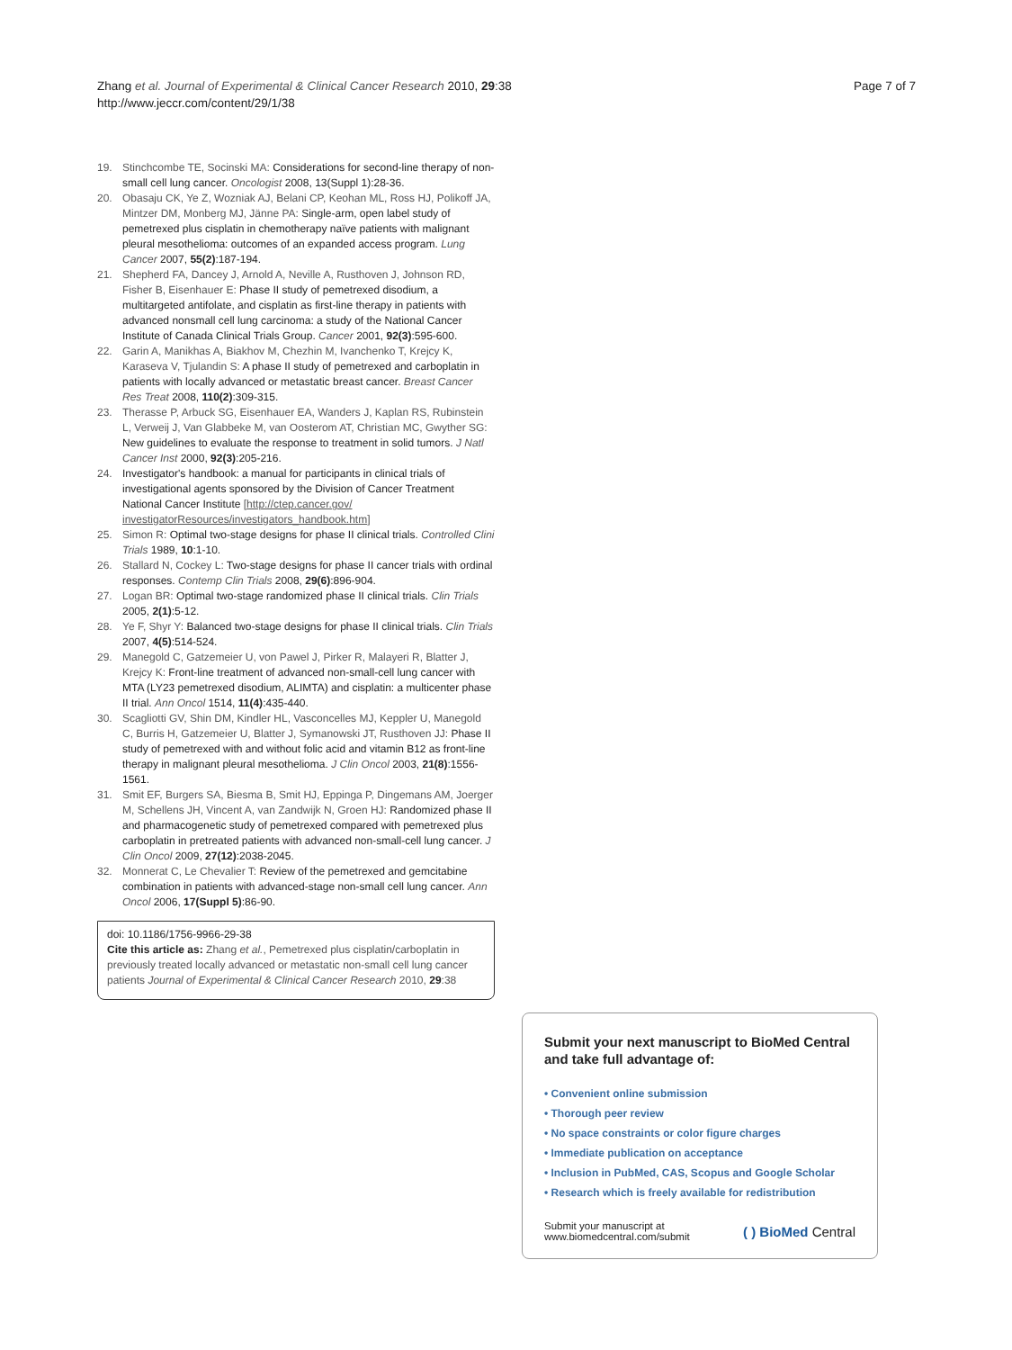Zhang et al. Journal of Experimental & Clinical Cancer Research 2010, 29:38
http://www.jeccr.com/content/29/1/38
Page 7 of 7
19. Stinchcombe TE, Socinski MA: Considerations for second-line therapy of non-small cell lung cancer. Oncologist 2008, 13(Suppl 1):28-36.
20. Obasaju CK, Ye Z, Wozniak AJ, Belani CP, Keohan ML, Ross HJ, Polikoff JA, Mintzer DM, Monberg MJ, Jänne PA: Single-arm, open label study of pemetrexed plus cisplatin in chemotherapy naïve patients with malignant pleural mesothelioma: outcomes of an expanded access program. Lung Cancer 2007, 55(2):187-194.
21. Shepherd FA, Dancey J, Arnold A, Neville A, Rusthoven J, Johnson RD, Fisher B, Eisenhauer E: Phase II study of pemetrexed disodium, a multitargeted antifolate, and cisplatin as first-line therapy in patients with advanced nonsmall cell lung carcinoma: a study of the National Cancer Institute of Canada Clinical Trials Group. Cancer 2001, 92(3):595-600.
22. Garin A, Manikhas A, Biakhov M, Chezhin M, Ivanchenko T, Krejcy K, Karaseva V, Tjulandin S: A phase II study of pemetrexed and carboplatin in patients with locally advanced or metastatic breast cancer. Breast Cancer Res Treat 2008, 110(2):309-315.
23. Therasse P, Arbuck SG, Eisenhauer EA, Wanders J, Kaplan RS, Rubinstein L, Verweij J, Van Glabbeke M, van Oosterom AT, Christian MC, Gwyther SG: New guidelines to evaluate the response to treatment in solid tumors. J Natl Cancer Inst 2000, 92(3):205-216.
24. Investigator's handbook: a manual for participants in clinical trials of investigational agents sponsored by the Division of Cancer Treatment National Cancer Institute [http://ctep.cancer.gov/ investigatorResources/investigators_handbook.htm]
25. Simon R: Optimal two-stage designs for phase II clinical trials. Controlled Clini Trials 1989, 10:1-10.
26. Stallard N, Cockey L: Two-stage designs for phase II cancer trials with ordinal responses. Contemp Clin Trials 2008, 29(6):896-904.
27. Logan BR: Optimal two-stage randomized phase II clinical trials. Clin Trials 2005, 2(1):5-12.
28. Ye F, Shyr Y: Balanced two-stage designs for phase II clinical trials. Clin Trials 2007, 4(5):514-524.
29. Manegold C, Gatzemeier U, von Pawel J, Pirker R, Malayeri R, Blatter J, Krejcy K: Front-line treatment of advanced non-small-cell lung cancer with MTA (LY23 pemetrexed disodium, ALIMTA) and cisplatin: a multicenter phase II trial. Ann Oncol 1514, 11(4):435-440.
30. Scagliotti GV, Shin DM, Kindler HL, Vasconcelles MJ, Keppler U, Manegold C, Burris H, Gatzemeier U, Blatter J, Symanowski JT, Rusthoven JJ: Phase II study of pemetrexed with and without folic acid and vitamin B12 as front-line therapy in malignant pleural mesothelioma. J Clin Oncol 2003, 21(8):1556-1561.
31. Smit EF, Burgers SA, Biesma B, Smit HJ, Eppinga P, Dingemans AM, Joerger M, Schellens JH, Vincent A, van Zandwijk N, Groen HJ: Randomized phase II and pharmacogenetic study of pemetrexed compared with pemetrexed plus carboplatin in pretreated patients with advanced non-small-cell lung cancer. J Clin Oncol 2009, 27(12):2038-2045.
32. Monnerat C, Le Chevalier T: Review of the pemetrexed and gemcitabine combination in patients with advanced-stage non-small cell lung cancer. Ann Oncol 2006, 17(Suppl 5):86-90.
doi: 10.1186/1756-9966-29-38
Cite this article as: Zhang et al., Pemetrexed plus cisplatin/carboplatin in previously treated locally advanced or metastatic non-small cell lung cancer patients Journal of Experimental & Clinical Cancer Research 2010, 29:38
Submit your next manuscript to BioMed Central
and take full advantage of:
• Convenient online submission
• Thorough peer review
• No space constraints or color figure charges
• Immediate publication on acceptance
• Inclusion in PubMed, CAS, Scopus and Google Scholar
• Research which is freely available for redistribution
Submit your manuscript at
www.biomedcentral.com/submit
( ) BioMed Central